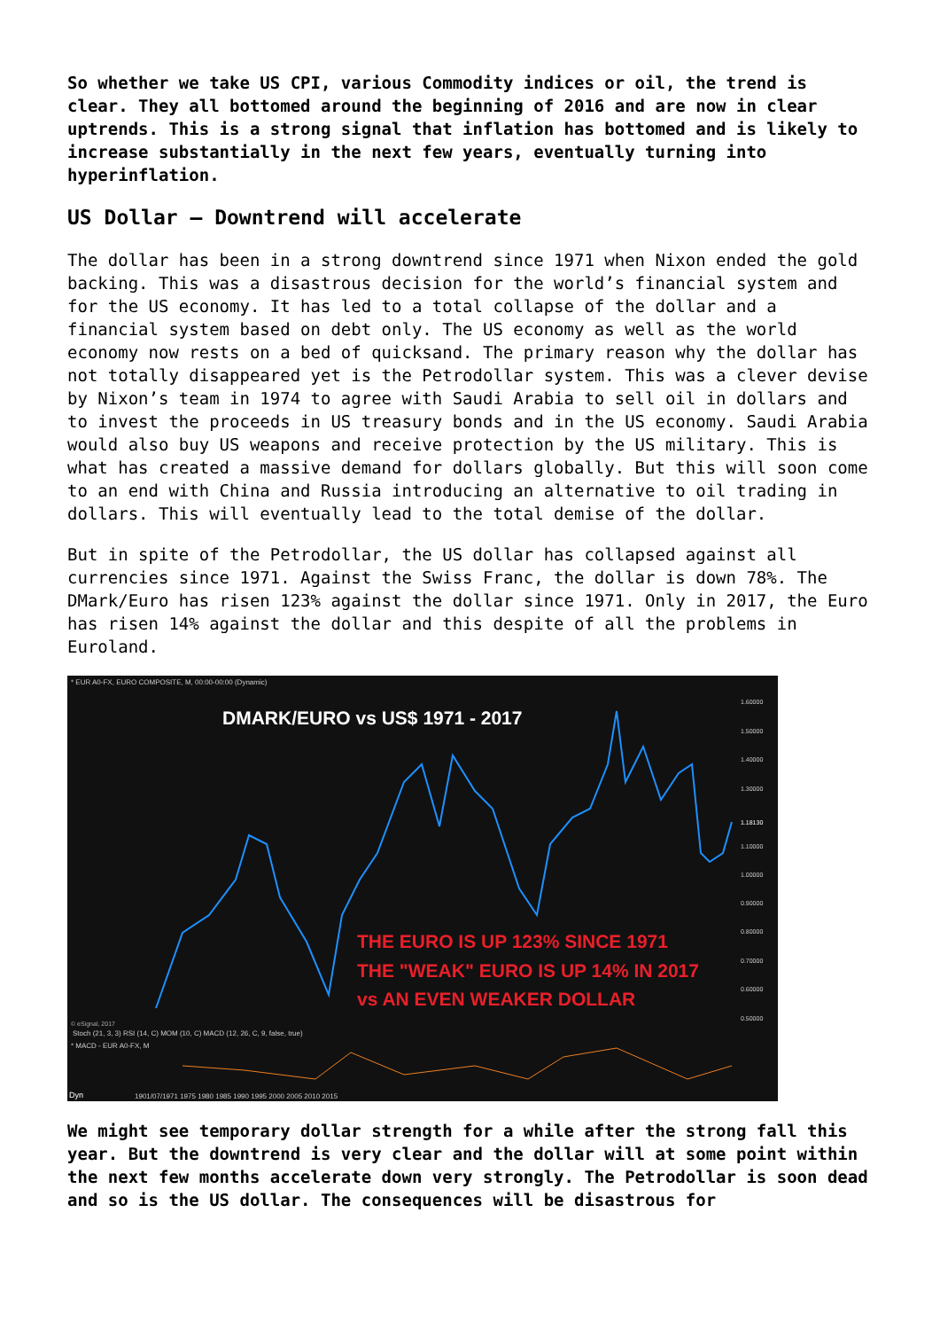So whether we take US CPI, various Commodity indices or oil, the trend is clear. They all bottomed around the beginning of 2016 and are now in clear uptrends. This is a strong signal that inflation has bottomed and is likely to increase substantially in the next few years, eventually turning into hyperinflation.
US Dollar – Downtrend will accelerate
The dollar has been in a strong downtrend since 1971 when Nixon ended the gold backing. This was a disastrous decision for the world’s financial system and for the US economy. It has led to a total collapse of the dollar and a financial system based on debt only. The US economy as well as the world economy now rests on a bed of quicksand. The primary reason why the dollar has not totally disappeared yet is the Petrodollar system. This was a clever devise by Nixon’s team in 1974 to agree with Saudi Arabia to sell oil in dollars and to invest the proceeds in US treasury bonds and in the US economy. Saudi Arabia would also buy US weapons and receive protection by the US military. This is what has created a massive demand for dollars globally. But this will soon come to an end with China and Russia introducing an alternative to oil trading in dollars. This will eventually lead to the total demise of the dollar.
But in spite of the Petrodollar, the US dollar has collapsed against all currencies since 1971. Against the Swiss Franc, the dollar is down 78%. The DMark/Euro has risen 123% against the dollar since 1971. Only in 2017, the Euro has risen 14% against the dollar and this despite of all the problems in Euroland.
* EUR A0-FX, EURO COMPOSITE, M, 00:00-00:00 (Dynamic)
DMARK/EURO vs US$ 1971 - 2017
THE EURO IS UP 123% SINCE 1971
THE "WEAK" EURO IS UP 14% IN 2017
vs AN EVEN WEAKER DOLLAR
© eSignal, 2017
Stoch (21, 3, 3) RSI (14, C) MOM (10, C) MACD (12, 26, C, 9, false, true)
* MACD - EUR A0-FX, M
Dyn
1901/07/1971 1975 1980 1985 1990 1995 2000 2005 2010 2015
1.60000
1.50000
1.40000
1.30000
1.10000
1.00000
0.90000
0.80000
0.70000
0.60000
0.50000
1.18130
We might see temporary dollar strength for a while after the strong fall this year. But the downtrend is very clear and the dollar will at some point within the next few months accelerate down very strongly. The Petrodollar is soon dead and so is the US dollar. The consequences will be disastrous for